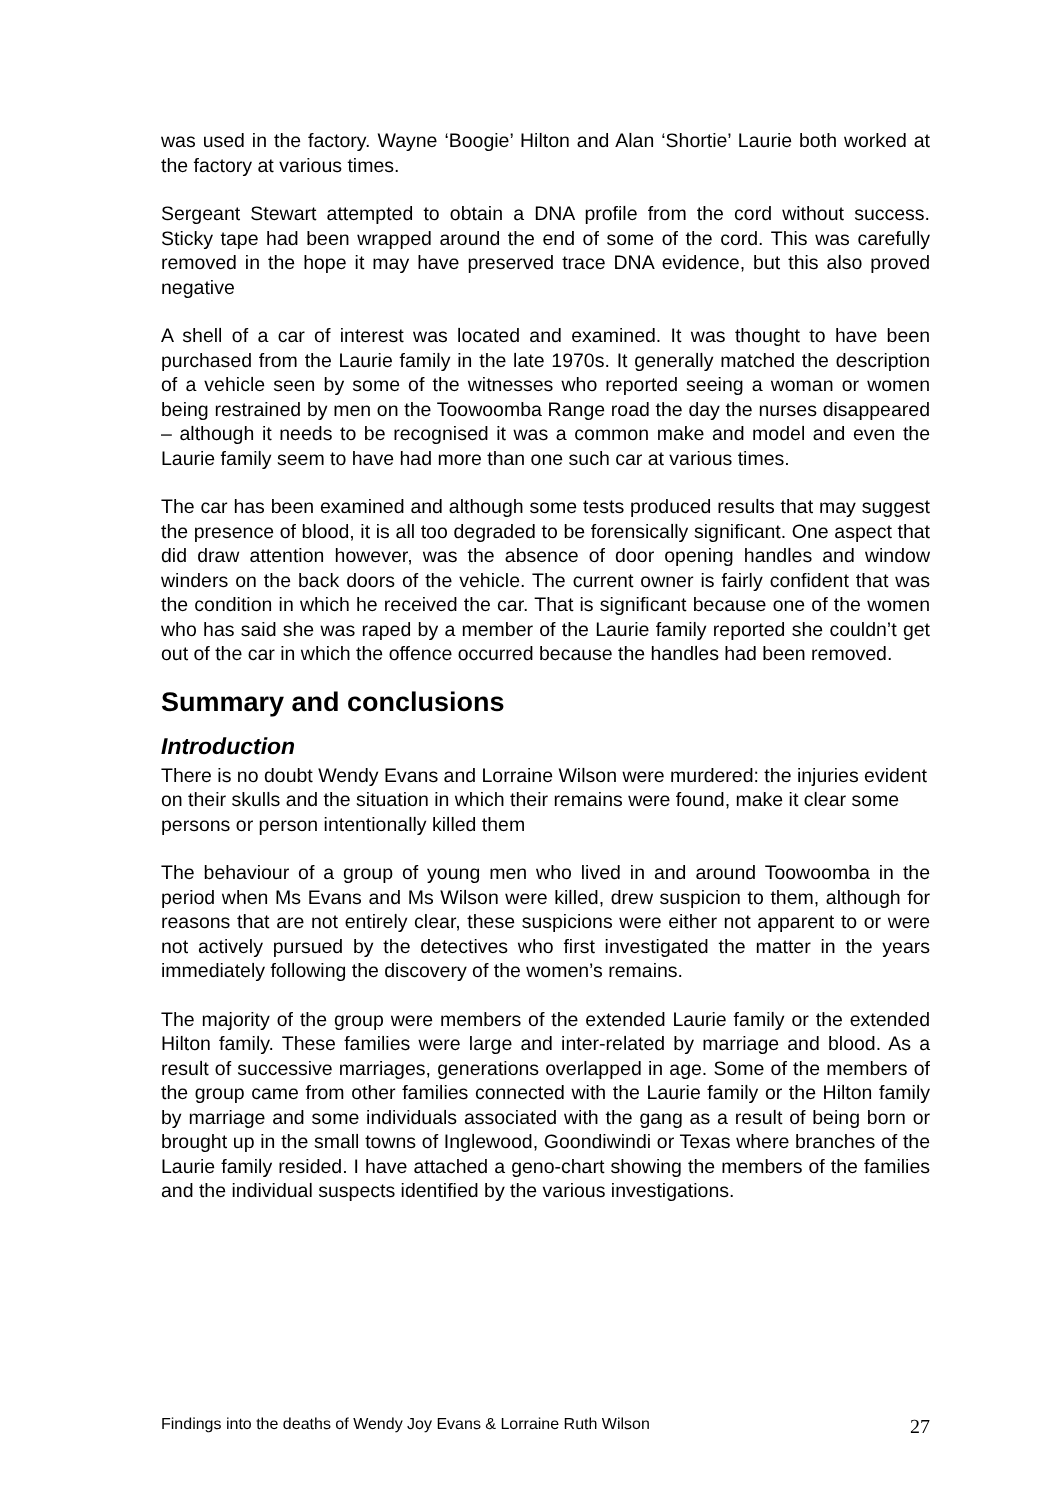was used in the factory. Wayne ‘Boogie’ Hilton and Alan ‘Shortie’ Laurie both worked at the factory at various times.
Sergeant Stewart attempted to obtain a DNA profile from the cord without success. Sticky tape had been wrapped around the end of some of the cord. This was carefully removed in the hope it may have preserved trace DNA evidence, but this also proved negative
A shell of a car of interest was located and examined. It was thought to have been purchased from the Laurie family in the late 1970s. It generally matched the description of a vehicle seen by some of the witnesses who reported seeing a woman or women being restrained by men on the Toowoomba Range road the day the nurses disappeared – although it needs to be recognised it was a common make and model and even the Laurie family seem to have had more than one such car at various times.
The car has been examined and although some tests produced results that may suggest the presence of blood, it is all too degraded to be forensically significant. One aspect that did draw attention however, was the absence of door opening handles and window winders on the back doors of the vehicle. The current owner is fairly confident that was the condition in which he received the car. That is significant because one of the women who has said she was raped by a member of the Laurie family reported she couldn’t get out of the car in which the offence occurred because the handles had been removed.
Summary and conclusions
Introduction
There is no doubt Wendy Evans and Lorraine Wilson were murdered: the injuries evident on their skulls and the situation in which their remains were found, make it clear some persons or person intentionally killed them
The behaviour of a group of young men who lived in and around Toowoomba in the period when Ms Evans and Ms Wilson were killed, drew suspicion to them, although for reasons that are not entirely clear, these suspicions were either not apparent to or were not actively pursued by the detectives who first investigated the matter in the years immediately following the discovery of the women’s remains.
The majority of the group were members of the extended Laurie family or the extended Hilton family. These families were large and inter-related by marriage and blood. As a result of successive marriages, generations overlapped in age. Some of the members of the group came from other families connected with the Laurie family or the Hilton family by marriage and some individuals associated with the gang as a result of being born or brought up in the small towns of Inglewood, Goondiwindi or Texas where branches of the Laurie family resided. I have attached a geno-chart showing the members of the families and the individual suspects identified by the various investigations.
Findings into the deaths of Wendy Joy Evans & Lorraine Ruth Wilson 27